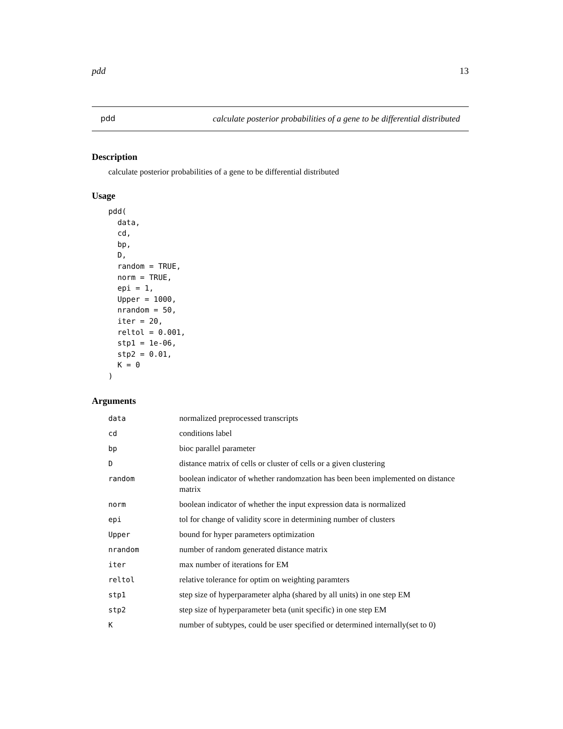pdd 13
pdd calculate posterior probabilities of a gene to be differential distributed
Description
calculate posterior probabilities of a gene to be differential distributed
Usage
pdd(
  data,
  cd,
  bp,
  D,
  random = TRUE,
  norm = TRUE,
  epi = 1,
  Upper = 1000,
  nrandom = 50,
  iter = 20,
  reltol = 0.001,
  stp1 = 1e-06,
  stp2 = 0.01,
  K = 0
)
Arguments
| data | normalized preprocessed transcripts |
| cd | conditions label |
| bp | bioc parallel parameter |
| D | distance matrix of cells or cluster of cells or a given clustering |
| random | boolean indicator of whether randomzation has been been implemented on distance matrix |
| norm | boolean indicator of whether the input expression data is normalized |
| epi | tol for change of validity score in determining number of clusters |
| Upper | bound for hyper parameters optimization |
| nrandom | number of random generated distance matrix |
| iter | max number of iterations for EM |
| reltol | relative tolerance for optim on weighting paramters |
| stp1 | step size of hyperparameter alpha (shared by all units) in one step EM |
| stp2 | step size of hyperparameter beta (unit specific) in one step EM |
| K | number of subtypes, could be user specified or determined internally(set to 0) |